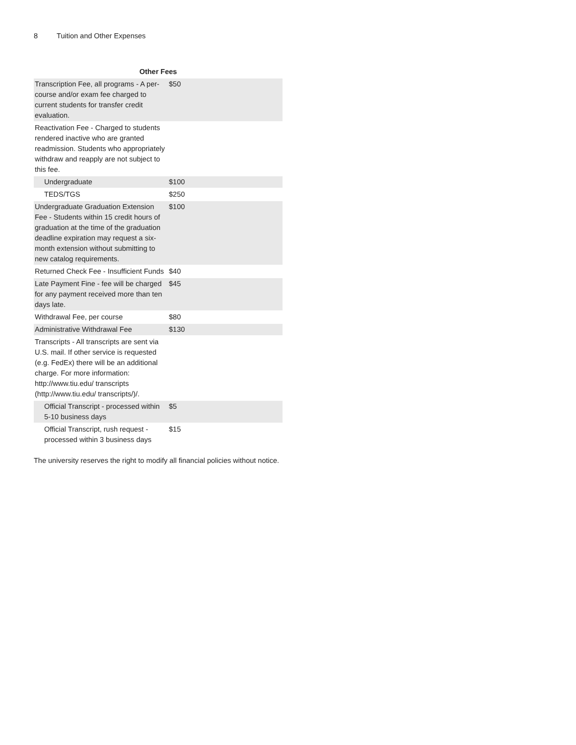8 Tuition and Other Expenses
Other Fees
| Transcription Fee, all programs - A per-course and/or exam fee charged to current students for transfer credit evaluation. | $50 |
| Reactivation Fee - Charged to students rendered inactive who are granted readmission. Students who appropriately withdraw and reapply are not subject to this fee. | |
| Undergraduate | $100 |
| TEDS/TGS | $250 |
| Undergraduate Graduation Extension Fee - Students within 15 credit hours of graduation at the time of the graduation deadline expiration may request a six-month extension without submitting to new catalog requirements. | $100 |
| Returned Check Fee - Insufficient Funds | $40 |
| Late Payment Fine - fee will be charged for any payment received more than ten days late. | $45 |
| Withdrawal Fee, per course | $80 |
| Administrative Withdrawal Fee | $130 |
| Transcripts - All transcripts are sent via U.S. mail. If other service is requested (e.g. FedEx) there will be an additional charge. For more information: http://www.tiu.edu/ transcripts (http://www.tiu.edu/ transcripts/)/. | |
| Official Transcript - processed within 5-10 business days | $5 |
| Official Transcript, rush request - processed within 3 business days | $15 |
The university reserves the right to modify all financial policies without notice.